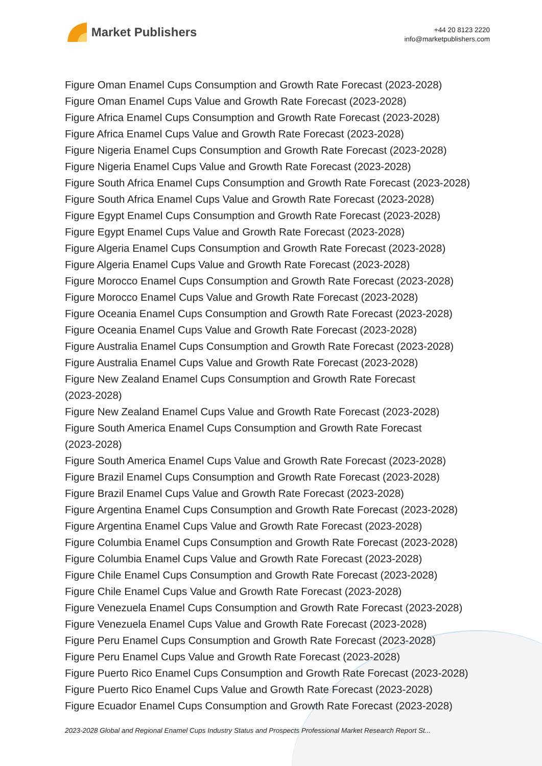Market Publishers
+44 20 8123 2220
info@marketpublishers.com
Figure Oman Enamel Cups Consumption and Growth Rate Forecast (2023-2028)
Figure Oman Enamel Cups Value and Growth Rate Forecast (2023-2028)
Figure Africa Enamel Cups Consumption and Growth Rate Forecast (2023-2028)
Figure Africa Enamel Cups Value and Growth Rate Forecast (2023-2028)
Figure Nigeria Enamel Cups Consumption and Growth Rate Forecast (2023-2028)
Figure Nigeria Enamel Cups Value and Growth Rate Forecast (2023-2028)
Figure South Africa Enamel Cups Consumption and Growth Rate Forecast (2023-2028)
Figure South Africa Enamel Cups Value and Growth Rate Forecast (2023-2028)
Figure Egypt Enamel Cups Consumption and Growth Rate Forecast (2023-2028)
Figure Egypt Enamel Cups Value and Growth Rate Forecast (2023-2028)
Figure Algeria Enamel Cups Consumption and Growth Rate Forecast (2023-2028)
Figure Algeria Enamel Cups Value and Growth Rate Forecast (2023-2028)
Figure Morocco Enamel Cups Consumption and Growth Rate Forecast (2023-2028)
Figure Morocco Enamel Cups Value and Growth Rate Forecast (2023-2028)
Figure Oceania Enamel Cups Consumption and Growth Rate Forecast (2023-2028)
Figure Oceania Enamel Cups Value and Growth Rate Forecast (2023-2028)
Figure Australia Enamel Cups Consumption and Growth Rate Forecast (2023-2028)
Figure Australia Enamel Cups Value and Growth Rate Forecast (2023-2028)
Figure New Zealand Enamel Cups Consumption and Growth Rate Forecast
(2023-2028)
Figure New Zealand Enamel Cups Value and Growth Rate Forecast (2023-2028)
Figure South America Enamel Cups Consumption and Growth Rate Forecast
(2023-2028)
Figure South America Enamel Cups Value and Growth Rate Forecast (2023-2028)
Figure Brazil Enamel Cups Consumption and Growth Rate Forecast (2023-2028)
Figure Brazil Enamel Cups Value and Growth Rate Forecast (2023-2028)
Figure Argentina Enamel Cups Consumption and Growth Rate Forecast (2023-2028)
Figure Argentina Enamel Cups Value and Growth Rate Forecast (2023-2028)
Figure Columbia Enamel Cups Consumption and Growth Rate Forecast (2023-2028)
Figure Columbia Enamel Cups Value and Growth Rate Forecast (2023-2028)
Figure Chile Enamel Cups Consumption and Growth Rate Forecast (2023-2028)
Figure Chile Enamel Cups Value and Growth Rate Forecast (2023-2028)
Figure Venezuela Enamel Cups Consumption and Growth Rate Forecast (2023-2028)
Figure Venezuela Enamel Cups Value and Growth Rate Forecast (2023-2028)
Figure Peru Enamel Cups Consumption and Growth Rate Forecast (2023-2028)
Figure Peru Enamel Cups Value and Growth Rate Forecast (2023-2028)
Figure Puerto Rico Enamel Cups Consumption and Growth Rate Forecast (2023-2028)
Figure Puerto Rico Enamel Cups Value and Growth Rate Forecast (2023-2028)
Figure Ecuador Enamel Cups Consumption and Growth Rate Forecast (2023-2028)
2023-2028 Global and Regional Enamel Cups Industry Status and Prospects Professional Market Research Report St...